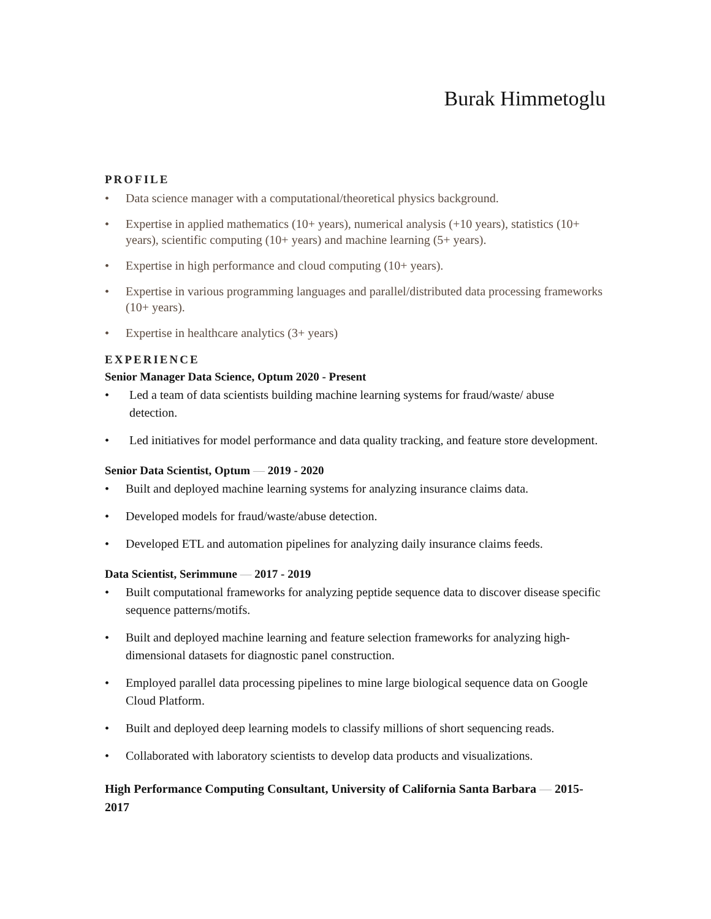Burak Himmetoglu
PROFILE
• Data science manager with a computational/theoretical physics background.
• Expertise in applied mathematics (10+ years), numerical analysis (+10 years), statistics (10+ years), scientific computing (10+ years) and machine learning (5+ years).
• Expertise in high performance and cloud computing (10+ years).
• Expertise in various programming languages and parallel/distributed data processing frameworks (10+ years).
• Expertise in healthcare analytics (3+ years)
EXPERIENCE
Senior Manager Data Science, Optum 2020 - Present
• Led a team of data scientists building machine learning systems for fraud/waste/ abuse detection.
• Led initiatives for model performance and data quality tracking, and feature store development.
Senior Data Scientist, Optum — 2019 - 2020
• Built and deployed machine learning systems for analyzing insurance claims data.
• Developed models for fraud/waste/abuse detection.
• Developed ETL and automation pipelines for analyzing daily insurance claims feeds.
Data Scientist, Serimmune — 2017 - 2019
• Built computational frameworks for analyzing peptide sequence data to discover disease specific sequence patterns/motifs.
• Built and deployed machine learning and feature selection frameworks for analyzing high-dimensional datasets for diagnostic panel construction.
• Employed parallel data processing pipelines to mine large biological sequence data on Google Cloud Platform.
• Built and deployed deep learning models to classify millions of short sequencing reads.
• Collaborated with laboratory scientists to develop data products and visualizations.
High Performance Computing Consultant, University of California Santa Barbara — 2015-2017